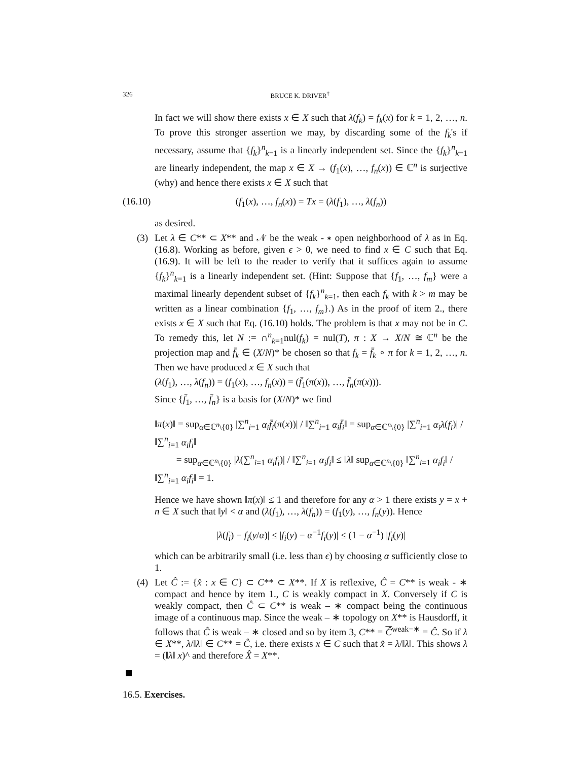326 BRUCE K. DRIVER<sup>†</sup>
In fact we will show there exists x ∈ X such that λ(f<sub>k</sub>) = f<sub>k</sub>(x) for k = 1, 2, …, n. To prove this stronger assertion we may, by discarding some of the f<sub>k</sub>'s if necessary, assume that {f<sub>k</sub>}<sup>n</sup><sub>k=1</sub> is a linearly independent set. Since the {f<sub>k</sub>}<sup>n</sup><sub>k=1</sub> are linearly independent, the map x ∈ X → (f<sub>1</sub>(x), …, f<sub>n</sub>(x)) ∈ ℂ<sup>n</sup> is surjective (why) and hence there exists x ∈ X such that
(16.10) (f<sub>1</sub>(x), …, f<sub>n</sub>(x)) = Tx = (λ(f<sub>1</sub>), …, λ(f<sub>n</sub>))
as desired.
(3)
Let λ ∈ C** ⊂ X** and 𝒩 be the weak - ∗ open neighborhood of λ as in Eq. (16.8). Working as before, given ϵ > 0, we need to find x ∈ C such that Eq. (16.9). It will be left to the reader to verify that it suffices again to assume {f<sub>k</sub>}<sup>n</sup><sub>k=1</sub> is a linearly independent set. (Hint: Suppose that {f<sub>1</sub>, …, f<sub>m</sub>} were a maximal linearly dependent subset of {f<sub>k</sub>}<sup>n</sup><sub>k=1</sub>, then each f<sub>k</sub> with k > m may be written as a linear combination {f<sub>1</sub>, …, f<sub>m</sub>}.) As in the proof of item 2., there exists x ∈ X such that Eq. (16.10) holds. The problem is that x may not be in C. To remedy this, let N := ∩<sup>n</sup><sub>k=1</sub>nul(f<sub>k</sub>) = nul(T), π : X → X/N ≅ ℂ<sup>n</sup> be the projection map and f̄<sub>k</sub> ∈ (X/N)* be chosen so that f<sub>k</sub> = f̄<sub>k</sub> ∘ π for k = 1, 2, …, n. Then we have produced x ∈ X such that
(λ(f<sub>1</sub>), …, λ(f<sub>n</sub>)) = (f<sub>1</sub>(x), …, f<sub>n</sub>(x)) = (f̄<sub>1</sub>(π(x)), …, f̄<sub>n</sub>(π(x))).
Since {f̄<sub>1</sub>, …, f̄<sub>n</sub>} is a basis for (X/N)* we find
‖π(x)‖ = sup<sub>α∈ℂ<sup>n</sup>\{0}</sub> |∑<sup>n</sup><sub>i=1</sub> α<sub>i</sub>f̄<sub>i</sub>(π(x))| / ‖∑<sup>n</sup><sub>i=1</sub> α<sub>i</sub>f̄<sub>i</sub>‖ = sup<sub>α∈ℂ<sup>n</sup>\{0}</sub> |∑<sup>n</sup><sub>i=1</sub> α<sub>i</sub>λ(f<sub>i</sub>)| / ‖∑<sup>n</sup><sub>i=1</sub> α<sub>i</sub>f<sub>i</sub>‖
= sup<sub>α∈ℂ<sup>n</sup>\{0}</sub> |λ(∑<sup>n</sup><sub>i=1</sub> α<sub>i</sub>f<sub>i</sub>)| / ‖∑<sup>n</sup><sub>i=1</sub> α<sub>i</sub>f<sub>i</sub>‖ ≤ ‖λ‖ sup<sub>α∈ℂ<sup>n</sup>\{0}</sub> ‖∑<sup>n</sup><sub>i=1</sub> α<sub>i</sub>f<sub>i</sub>‖ / ‖∑<sup>n</sup><sub>i=1</sub> α<sub>i</sub>f<sub>i</sub>‖ = 1.
Hence we have shown ‖π(x)‖ ≤ 1 and therefore for any α > 1 there exists y = x + n ∈ X such that ‖y‖ < α and (λ(f<sub>1</sub>), …, λ(f<sub>n</sub>)) = (f<sub>1</sub>(y), …, f<sub>n</sub>(y)). Hence
|λ(f<sub>i</sub>) − f<sub>i</sub>(y/α)| ≤ |f<sub>i</sub>(y) − α<sup>−1</sup>f<sub>i</sub>(y)| ≤ (1 − α<sup>−1</sup>) |f<sub>i</sub>(y)|
which can be arbitrarily small (i.e. less than ϵ) by choosing α sufficiently close to 1.
(4)
Let Ĉ := {x̂ : x ∈ C} ⊂ C** ⊂ X**. If X is reflexive, Ĉ = C** is weak - ∗ compact and hence by item 1., C is weakly compact in X. Conversely if C is weakly compact, then Ĉ ⊂ C** is weak – ∗ compact being the continuous image of a continuous map. Since the weak – ∗ topology on X** is Hausdorff, it follows that Ĉ is weak – ∗ closed and so by item 3, C** = Ĉ<sup>weak−∗</sup> = Ĉ. So if λ ∈ X**, λ/‖λ‖ ∈ C** = Ĉ, i.e. there exists x ∈ C such that x̂ = λ/‖λ‖. This shows λ = (‖λ‖ x)^ and therefore X̂ = X**.
16.5. Exercises.